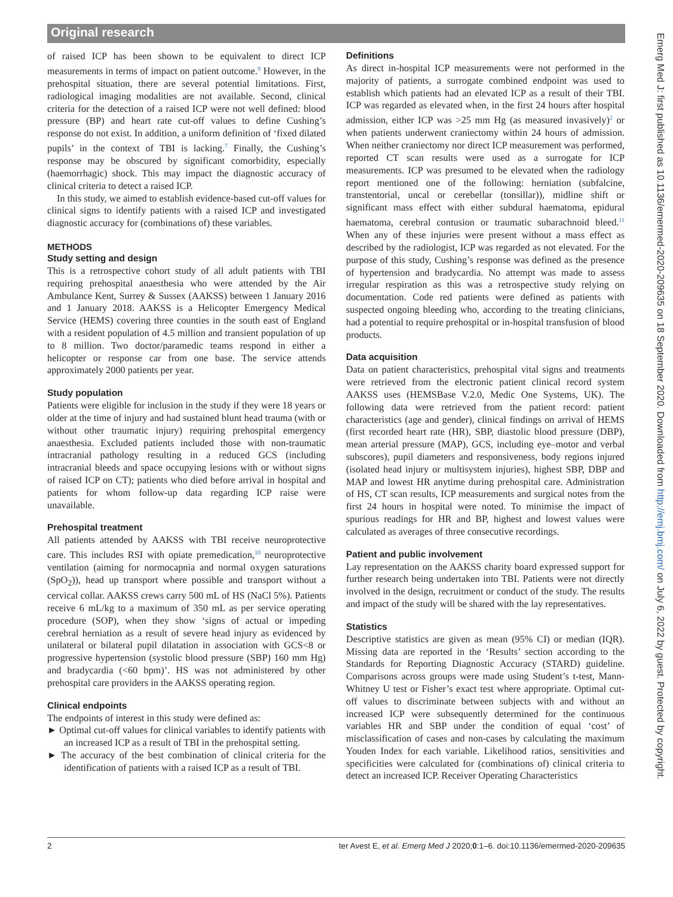Original research
of raised ICP has been shown to be equivalent to direct ICP measurements in terms of impact on patient outcome.<sup>9</sup> However, in the prehospital situation, there are several potential limitations. First, radiological imaging modalities are not available. Second, clinical criteria for the detection of a raised ICP were not well defined: blood pressure (BP) and heart rate cut-off values to define Cushing’s response do not exist. In addition, a uniform definition of ‘fixed dilated pupils’ in the context of TBI is lacking.<sup>7</sup> Finally, the Cushing’s response may be obscured by significant comorbidity, especially (haemorrhagic) shock. This may impact the diagnostic accuracy of clinical criteria to detect a raised ICP.
In this study, we aimed to establish evidence-based cut-off values for clinical signs to identify patients with a raised ICP and investigated diagnostic accuracy for (combinations of) these variables.
METHODS
Study setting and design
This is a retrospective cohort study of all adult patients with TBI requiring prehospital anaesthesia who were attended by the Air Ambulance Kent, Surrey & Sussex (AAKSS) between 1 January 2016 and 1 January 2018. AAKSS is a Helicopter Emergency Medical Service (HEMS) covering three counties in the south east of England with a resident population of 4.5 million and transient population of up to 8 million. Two doctor/paramedic teams respond in either a helicopter or response car from one base. The service attends approximately 2000 patients per year.
Study population
Patients were eligible for inclusion in the study if they were 18 years or older at the time of injury and had sustained blunt head trauma (with or without other traumatic injury) requiring prehospital emergency anaesthesia. Excluded patients included those with non-traumatic intracranial pathology resulting in a reduced GCS (including intracranial bleeds and space occupying lesions with or without signs of raised ICP on CT); patients who died before arrival in hospital and patients for whom follow-up data regarding ICP raise were unavailable.
Prehospital treatment
All patients attended by AAKSS with TBI receive neuroprotective care. This includes RSI with opiate premedication,<sup>10</sup> neuroprotective ventilation (aiming for normocapnia and normal oxygen saturations (SpO<sub>2</sub>)), head up transport where possible and transport without a cervical collar. AAKSS crews carry 500 mL of HS (NaCl 5%). Patients receive 6 mL/kg to a maximum of 350 mL as per service operating procedure (SOP), when they show ‘signs of actual or impeding cerebral herniation as a result of severe head injury as evidenced by unilateral or bilateral pupil dilatation in association with GCS<8 or progressive hypertension (systolic blood pressure (SBP) 160 mm Hg) and bradycardia (<60 bpm)’. HS was not administered by other prehospital care providers in the AAKSS operating region.
Clinical endpoints
The endpoints of interest in this study were defined as:
► Optimal cut-off values for clinical variables to identify patients with an increased ICP as a result of TBI in the prehospital setting.
► The accuracy of the best combination of clinical criteria for the identification of patients with a raised ICP as a result of TBI.
Definitions
As direct in-hospital ICP measurements were not performed in the majority of patients, a surrogate combined endpoint was used to establish which patients had an elevated ICP as a result of their TBI. ICP was regarded as elevated when, in the first 24 hours after hospital admission, either ICP was >25 mm Hg (as measured invasively)<sup>2</sup> or when patients underwent craniectomy within 24 hours of admission. When neither craniectomy nor direct ICP measurement was performed, reported CT scan results were used as a surrogate for ICP measurements. ICP was presumed to be elevated when the radiology report mentioned one of the following: herniation (subfalcine, transtentorial, uncal or cerebellar (tonsillar)), midline shift or significant mass effect with either subdural haematoma, epidural haematoma, cerebral contusion or traumatic subarachnoid bleed.<sup>11</sup> When any of these injuries were present without a mass effect as described by the radiologist, ICP was regarded as not elevated. For the purpose of this study, Cushing’s response was defined as the presence of hypertension and bradycardia. No attempt was made to assess irregular respiration as this was a retrospective study relying on documentation. Code red patients were defined as patients with suspected ongoing bleeding who, according to the treating clinicians, had a potential to require prehospital or in-hospital transfusion of blood products.
Data acquisition
Data on patient characteristics, prehospital vital signs and treatments were retrieved from the electronic patient clinical record system AAKSS uses (HEMSBase V.2.0, Medic One Systems, UK). The following data were retrieved from the patient record: patient characteristics (age and gender), clinical findings on arrival of HEMS (first recorded heart rate (HR), SBP, diastolic blood pressure (DBP), mean arterial pressure (MAP), GCS, including eye–motor and verbal subscores), pupil diameters and responsiveness, body regions injured (isolated head injury or multisystem injuries), highest SBP, DBP and MAP and lowest HR anytime during prehospital care. Administration of HS, CT scan results, ICP measurements and surgical notes from the first 24 hours in hospital were noted. To minimise the impact of spurious readings for HR and BP, highest and lowest values were calculated as averages of three consecutive recordings.
Patient and public involvement
Lay representation on the AAKSS charity board expressed support for further research being undertaken into TBI. Patients were not directly involved in the design, recruitment or conduct of the study. The results and impact of the study will be shared with the lay representatives.
Statistics
Descriptive statistics are given as mean (95% CI) or median (IQR). Missing data are reported in the ‘Results’ section according to the Standards for Reporting Diagnostic Accuracy (STARD) guideline. Comparisons across groups were made using Student’s t-test, Mann-Whitney U test or Fisher’s exact test where appropriate. Optimal cut-off values to discriminate between subjects with and without an increased ICP were subsequently determined for the continuous variables HR and SBP under the condition of equal ‘cost’ of misclassification of cases and non-cases by calculating the maximum Youden Index for each variable. Likelihood ratios, sensitivities and specificities were calculated for (combinations of) clinical criteria to detect an increased ICP. Receiver Operating Characteristics
2 ter Avest E, et al. Emerg Med J 2020;0:1–6. doi:10.1136/emermed-2020-209635
Emerg Med J: first published as 10.1136/emermed-2020-209635 on 18 September 2020. Downloaded from http://emj.bmj.com/ on July 6, 2022 by guest. Protected by copyright.